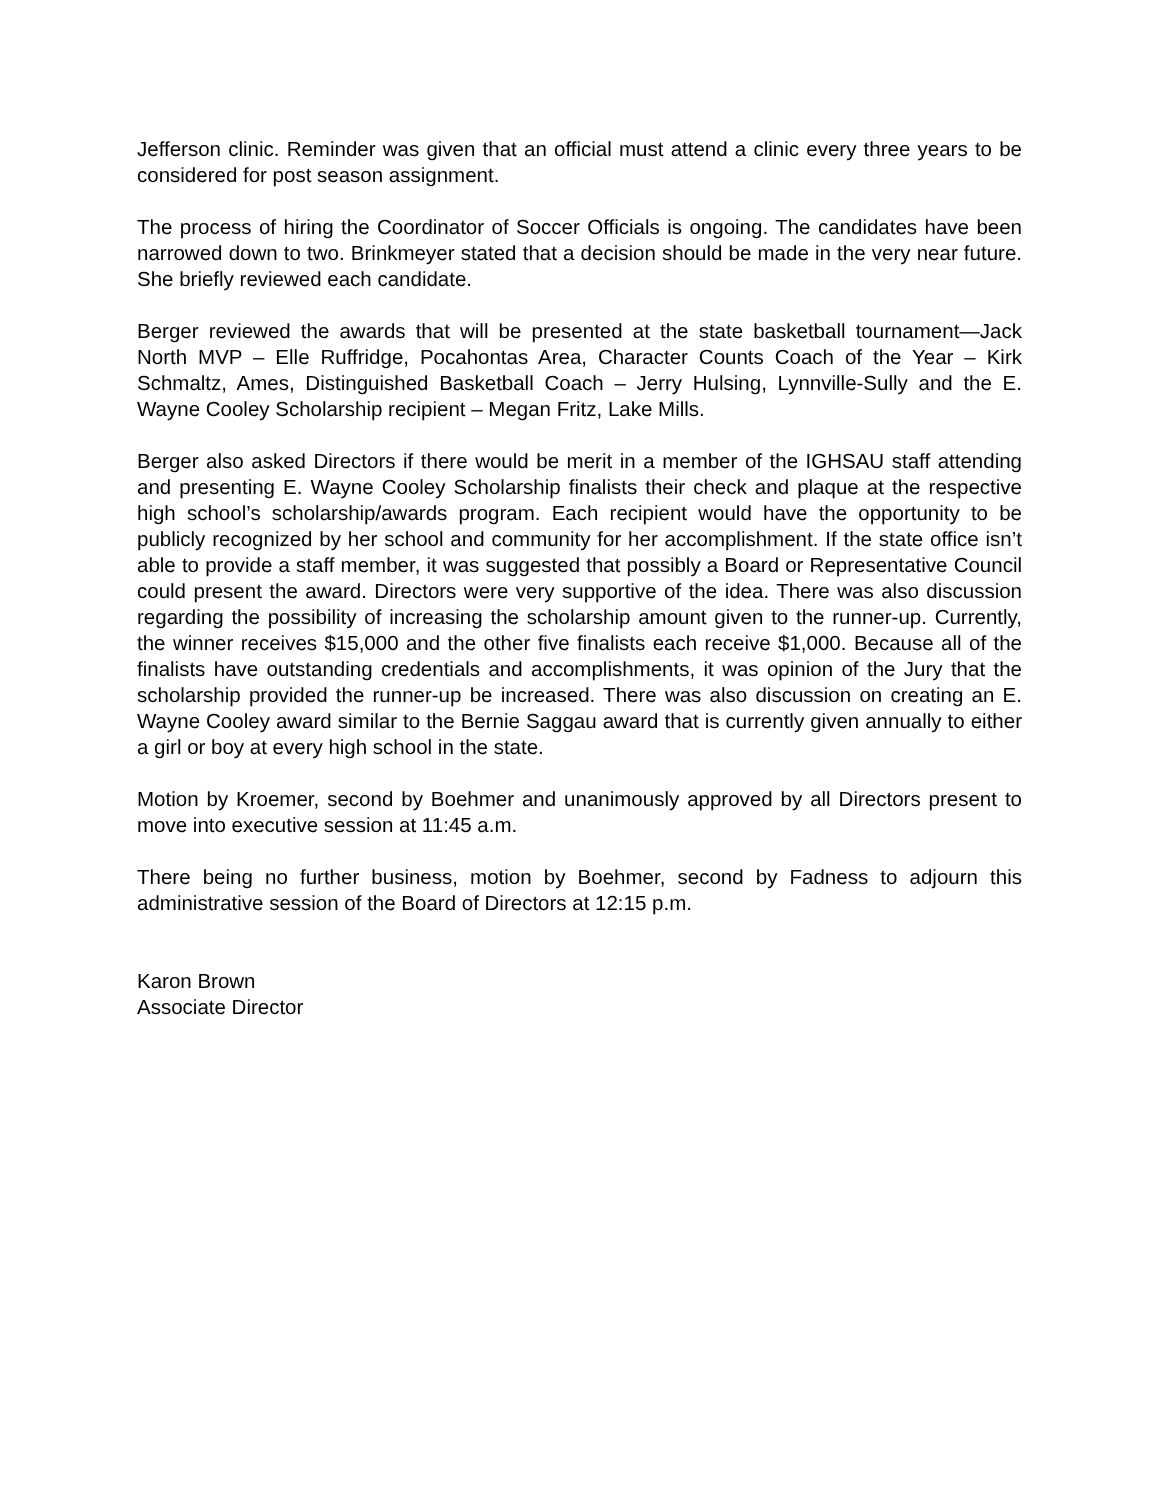Jefferson clinic. Reminder was given that an official must attend a clinic every three years to be considered for post season assignment.
The process of hiring the Coordinator of Soccer Officials is ongoing. The candidates have been narrowed down to two. Brinkmeyer stated that a decision should be made in the very near future. She briefly reviewed each candidate.
Berger reviewed the awards that will be presented at the state basketball tournament—Jack North MVP – Elle Ruffridge, Pocahontas Area, Character Counts Coach of the Year – Kirk Schmaltz, Ames, Distinguished Basketball Coach – Jerry Hulsing, Lynnville-Sully and the E. Wayne Cooley Scholarship recipient – Megan Fritz, Lake Mills.
Berger also asked Directors if there would be merit in a member of the IGHSAU staff attending and presenting E. Wayne Cooley Scholarship finalists their check and plaque at the respective high school’s scholarship/awards program. Each recipient would have the opportunity to be publicly recognized by her school and community for her accomplishment. If the state office isn’t able to provide a staff member, it was suggested that possibly a Board or Representative Council could present the award. Directors were very supportive of the idea. There was also discussion regarding the possibility of increasing the scholarship amount given to the runner-up. Currently, the winner receives $15,000 and the other five finalists each receive $1,000. Because all of the finalists have outstanding credentials and accomplishments, it was opinion of the Jury that the scholarship provided the runner-up be increased. There was also discussion on creating an E. Wayne Cooley award similar to the Bernie Saggau award that is currently given annually to either a girl or boy at every high school in the state.
Motion by Kroemer, second by Boehmer and unanimously approved by all Directors present to move into executive session at 11:45 a.m.
There being no further business, motion by Boehmer, second by Fadness to adjourn this administrative session of the Board of Directors at 12:15 p.m.
Karon Brown
Associate Director